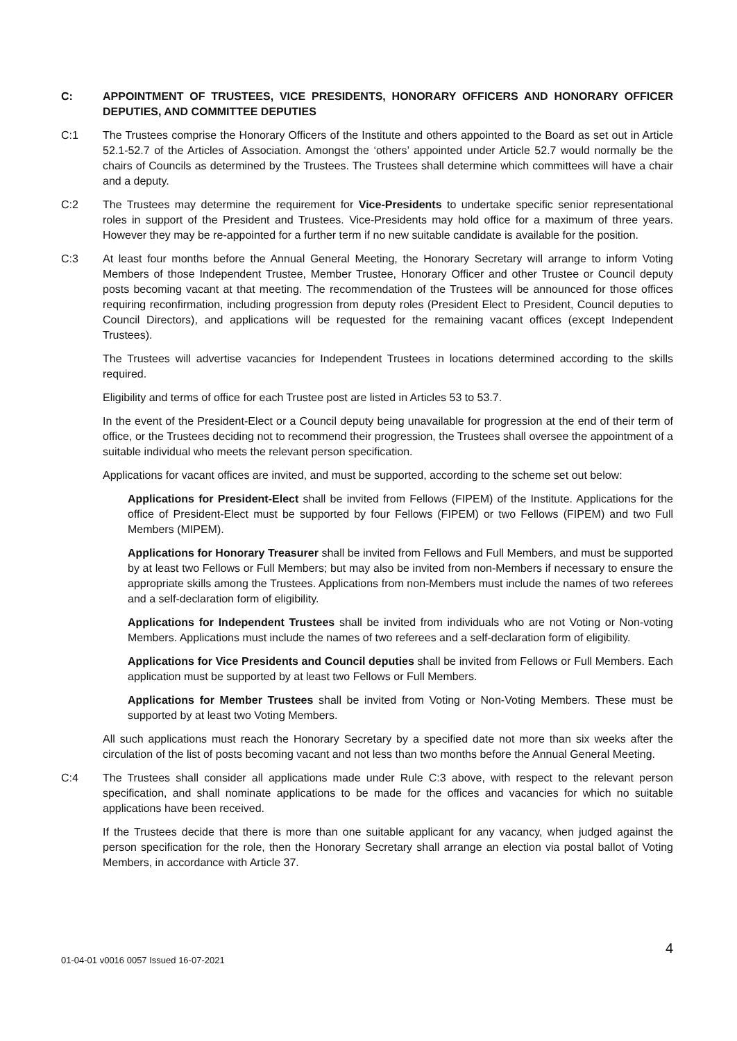C: APPOINTMENT OF TRUSTEES, VICE PRESIDENTS, HONORARY OFFICERS AND HONORARY OFFICER DEPUTIES, AND COMMITTEE DEPUTIES
C:1 The Trustees comprise the Honorary Officers of the Institute and others appointed to the Board as set out in Article 52.1-52.7 of the Articles of Association. Amongst the ‘others’ appointed under Article 52.7 would normally be the chairs of Councils as determined by the Trustees. The Trustees shall determine which committees will have a chair and a deputy.
C:2 The Trustees may determine the requirement for Vice-Presidents to undertake specific senior representational roles in support of the President and Trustees. Vice-Presidents may hold office for a maximum of three years. However they may be re-appointed for a further term if no new suitable candidate is available for the position.
C:3 At least four months before the Annual General Meeting, the Honorary Secretary will arrange to inform Voting Members of those Independent Trustee, Member Trustee, Honorary Officer and other Trustee or Council deputy posts becoming vacant at that meeting. The recommendation of the Trustees will be announced for those offices requiring reconfirmation, including progression from deputy roles (President Elect to President, Council deputies to Council Directors), and applications will be requested for the remaining vacant offices (except Independent Trustees).
The Trustees will advertise vacancies for Independent Trustees in locations determined according to the skills required.
Eligibility and terms of office for each Trustee post are listed in Articles 53 to 53.7.
In the event of the President-Elect or a Council deputy being unavailable for progression at the end of their term of office, or the Trustees deciding not to recommend their progression, the Trustees shall oversee the appointment of a suitable individual who meets the relevant person specification.
Applications for vacant offices are invited, and must be supported, according to the scheme set out below:
Applications for President-Elect shall be invited from Fellows (FIPEM) of the Institute. Applications for the office of President-Elect must be supported by four Fellows (FIPEM) or two Fellows (FIPEM) and two Full Members (MIPEM).
Applications for Honorary Treasurer shall be invited from Fellows and Full Members, and must be supported by at least two Fellows or Full Members; but may also be invited from non-Members if necessary to ensure the appropriate skills among the Trustees. Applications from non-Members must include the names of two referees and a self-declaration form of eligibility.
Applications for Independent Trustees shall be invited from individuals who are not Voting or Non-voting Members. Applications must include the names of two referees and a self-declaration form of eligibility.
Applications for Vice Presidents and Council deputies shall be invited from Fellows or Full Members. Each application must be supported by at least two Fellows or Full Members.
Applications for Member Trustees shall be invited from Voting or Non-Voting Members. These must be supported by at least two Voting Members.
All such applications must reach the Honorary Secretary by a specified date not more than six weeks after the circulation of the list of posts becoming vacant and not less than two months before the Annual General Meeting.
C:4 The Trustees shall consider all applications made under Rule C:3 above, with respect to the relevant person specification, and shall nominate applications to be made for the offices and vacancies for which no suitable applications have been received.
If the Trustees decide that there is more than one suitable applicant for any vacancy, when judged against the person specification for the role, then the Honorary Secretary shall arrange an election via postal ballot of Voting Members, in accordance with Article 37.
01-04-01 v0016 0057 Issued 16-07-2021 4